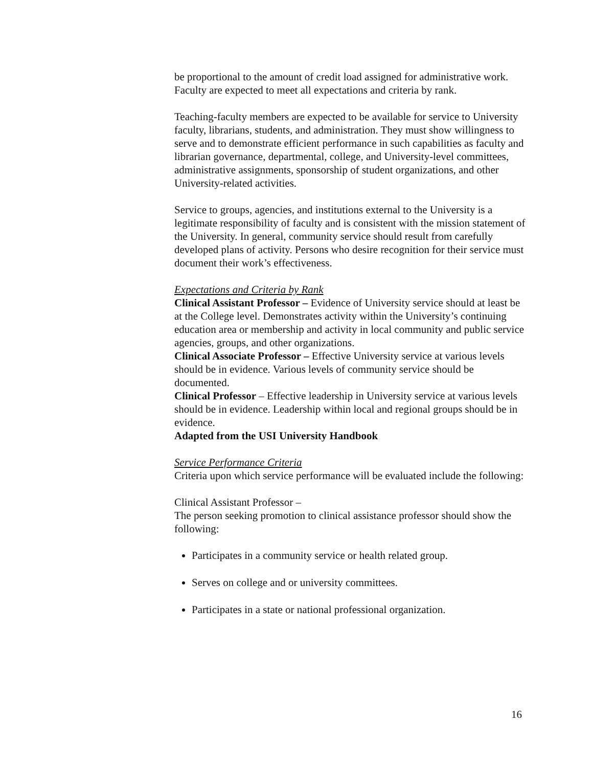be proportional to the amount of credit load assigned for administrative work. Faculty are expected to meet all expectations and criteria by rank.
Teaching-faculty members are expected to be available for service to University faculty, librarians, students, and administration. They must show willingness to serve and to demonstrate efficient performance in such capabilities as faculty and librarian governance, departmental, college, and University-level committees, administrative assignments, sponsorship of student organizations, and other University-related activities.
Service to groups, agencies, and institutions external to the University is a legitimate responsibility of faculty and is consistent with the mission statement of the University. In general, community service should result from carefully developed plans of activity. Persons who desire recognition for their service must document their work’s effectiveness.
Expectations and Criteria by Rank
Clinical Assistant Professor – Evidence of University service should at least be at the College level. Demonstrates activity within the University’s continuing education area or membership and activity in local community and public service agencies, groups, and other organizations.
Clinical Associate Professor – Effective University service at various levels should be in evidence. Various levels of community service should be documented.
Clinical Professor – Effective leadership in University service at various levels should be in evidence. Leadership within local and regional groups should be in evidence.
Adapted from the USI University Handbook
Service Performance Criteria
Criteria upon which service performance will be evaluated include the following:
Clinical Assistant Professor –
The person seeking promotion to clinical assistance professor should show the following:
Participates in a community service or health related group.
Serves on college and or university committees.
Participates in a state or national professional organization.
16